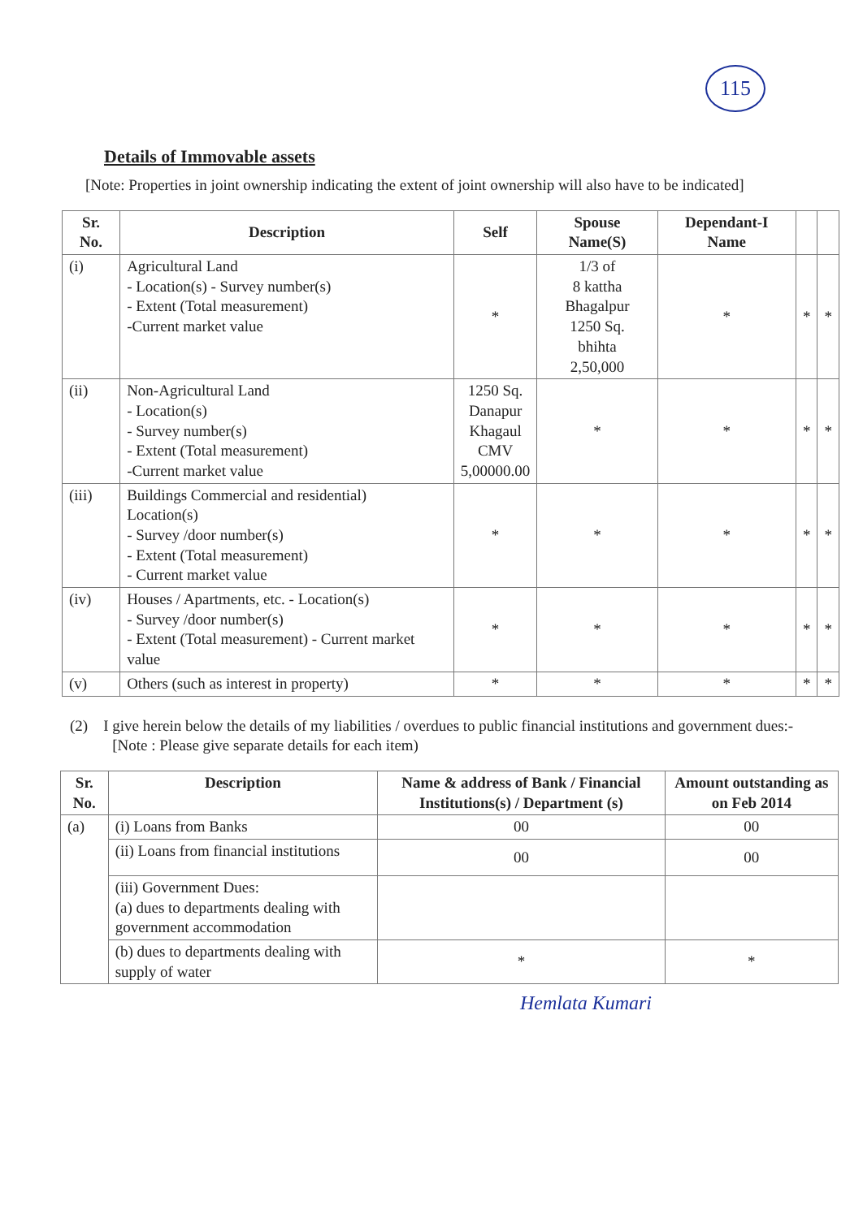115
Details of Immovable assets
[Note: Properties in joint ownership indicating the extent of joint ownership will also have to be indicated]
| Sr. No. | Description | Self | Spouse Name(S) | Dependant-I Name | | |
| --- | --- | --- | --- | --- | --- | --- |
| (i) | Agricultural Land - Location(s) - Survey number(s) - Extent (Total measurement) -Current market value | * | 1/3 of 8 kattha Bhagalpur 1250 Sq. bhihta 2,50,000 | * | * | * |
| (ii) | Non-Agricultural Land - Location(s) - Survey number(s) - Extent (Total measurement) -Current market value | 1250 Sq. Danapur Khagaul CMV 5,00000.00 | * | * | * | * |
| (iii) | Buildings Commercial and residential) Location(s) - Survey /door number(s) - Extent (Total measurement) - Current market value | * | * | * | * | * |
| (iv) | Houses / Apartments, etc. - Location(s) - Survey /door number(s) - Extent (Total measurement) - Current market value | * | * | * | * | * |
| (v) | Others (such as interest in property) | * | * | * | * | * |
(2) I give herein below the details of my liabilities / overdues to public financial institutions and government dues:-
[Note : Please give separate details for each item)
| Sr. No. | Description | Name & address of Bank / Financial Institutions(s) / Department (s) | Amount outstanding as on Feb 2014 |
| --- | --- | --- | --- |
| (a) | (i) Loans from Banks | 00 | 00 |
| | (ii) Loans from financial institutions | 00 | 00 |
| | (iii) Government Dues: (a) dues to departments dealing with government accommodation | | |
| | (b) dues to departments dealing with supply of water | * | * |
Hemlata Kumari